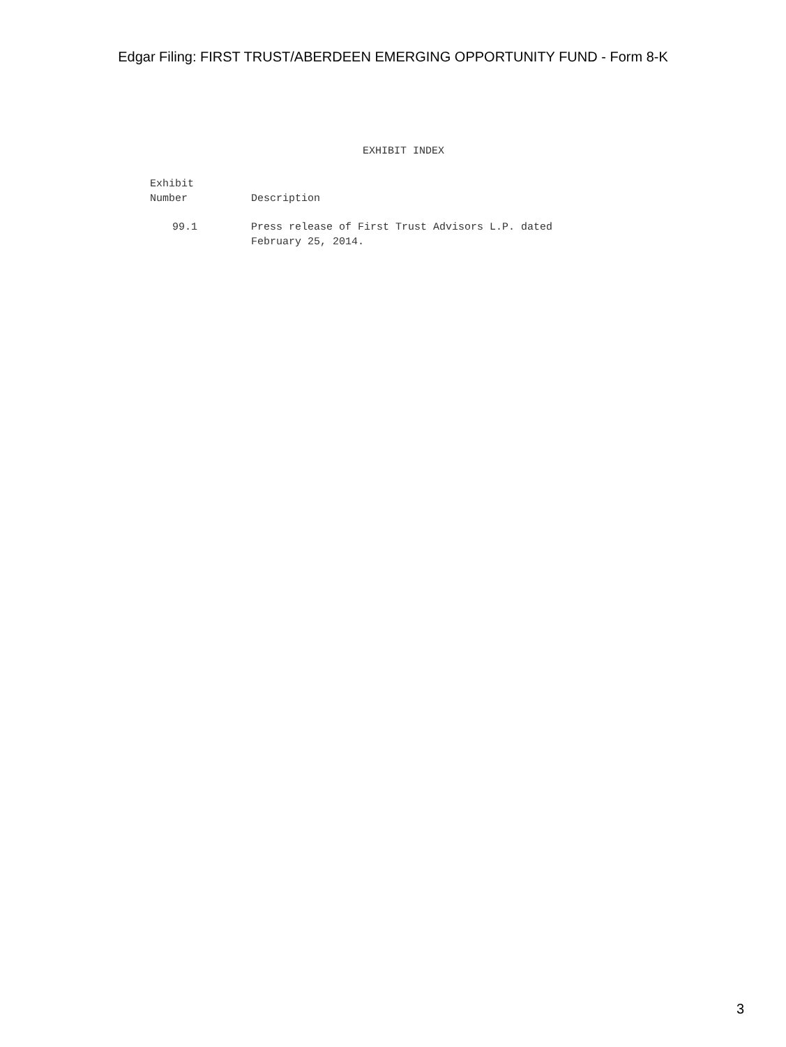Edgar Filing: FIRST TRUST/ABERDEEN EMERGING OPPORTUNITY FUND - Form 8-K
EXHIBIT INDEX
| Exhibit Number | Description |
| --- | --- |
| 99.1 | Press release of First Trust Advisors L.P. dated February 25, 2014. |
3